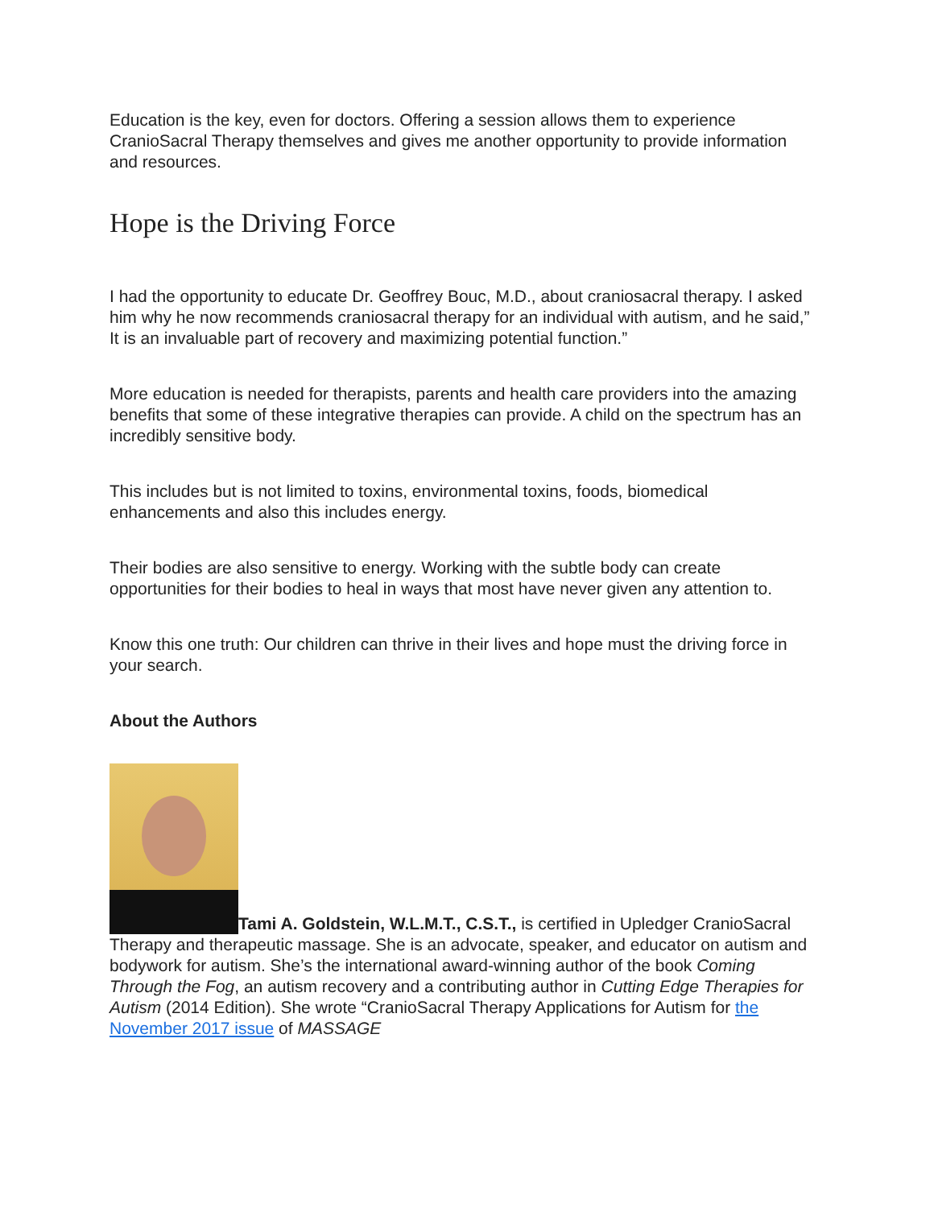Education is the key, even for doctors. Offering a session allows them to experience CranioSacral Therapy themselves and gives me another opportunity to provide information and resources.
Hope is the Driving Force
I had the opportunity to educate Dr. Geoffrey Bouc, M.D., about craniosacral therapy. I asked him why he now recommends craniosacral therapy for an individual with autism, and he said,” It is an invaluable part of recovery and maximizing potential function.”
More education is needed for therapists, parents and health care providers into the amazing benefits that some of these integrative therapies can provide. A child on the spectrum has an incredibly sensitive body.
This includes but is not limited to toxins, environmental toxins, foods, biomedical enhancements and also this includes energy.
Their bodies are also sensitive to energy. Working with the subtle body can create opportunities for their bodies to heal in ways that most have never given any attention to.
Know this one truth: Our children can thrive in their lives and hope must the driving force in your search.
About the Authors
Tami A. Goldstein, W.L.M.T., C.S.T., is certified in Upledger CranioSacral Therapy and therapeutic massage. She is an advocate, speaker, and educator on autism and bodywork for autism. She’s the international award-winning author of the book Coming Through the Fog, an autism recovery and a contributing author in Cutting Edge Therapies for Autism (2014 Edition). She wrote “CranioSacral Therapy Applications for Autism for the November 2017 issue of MASSAGE